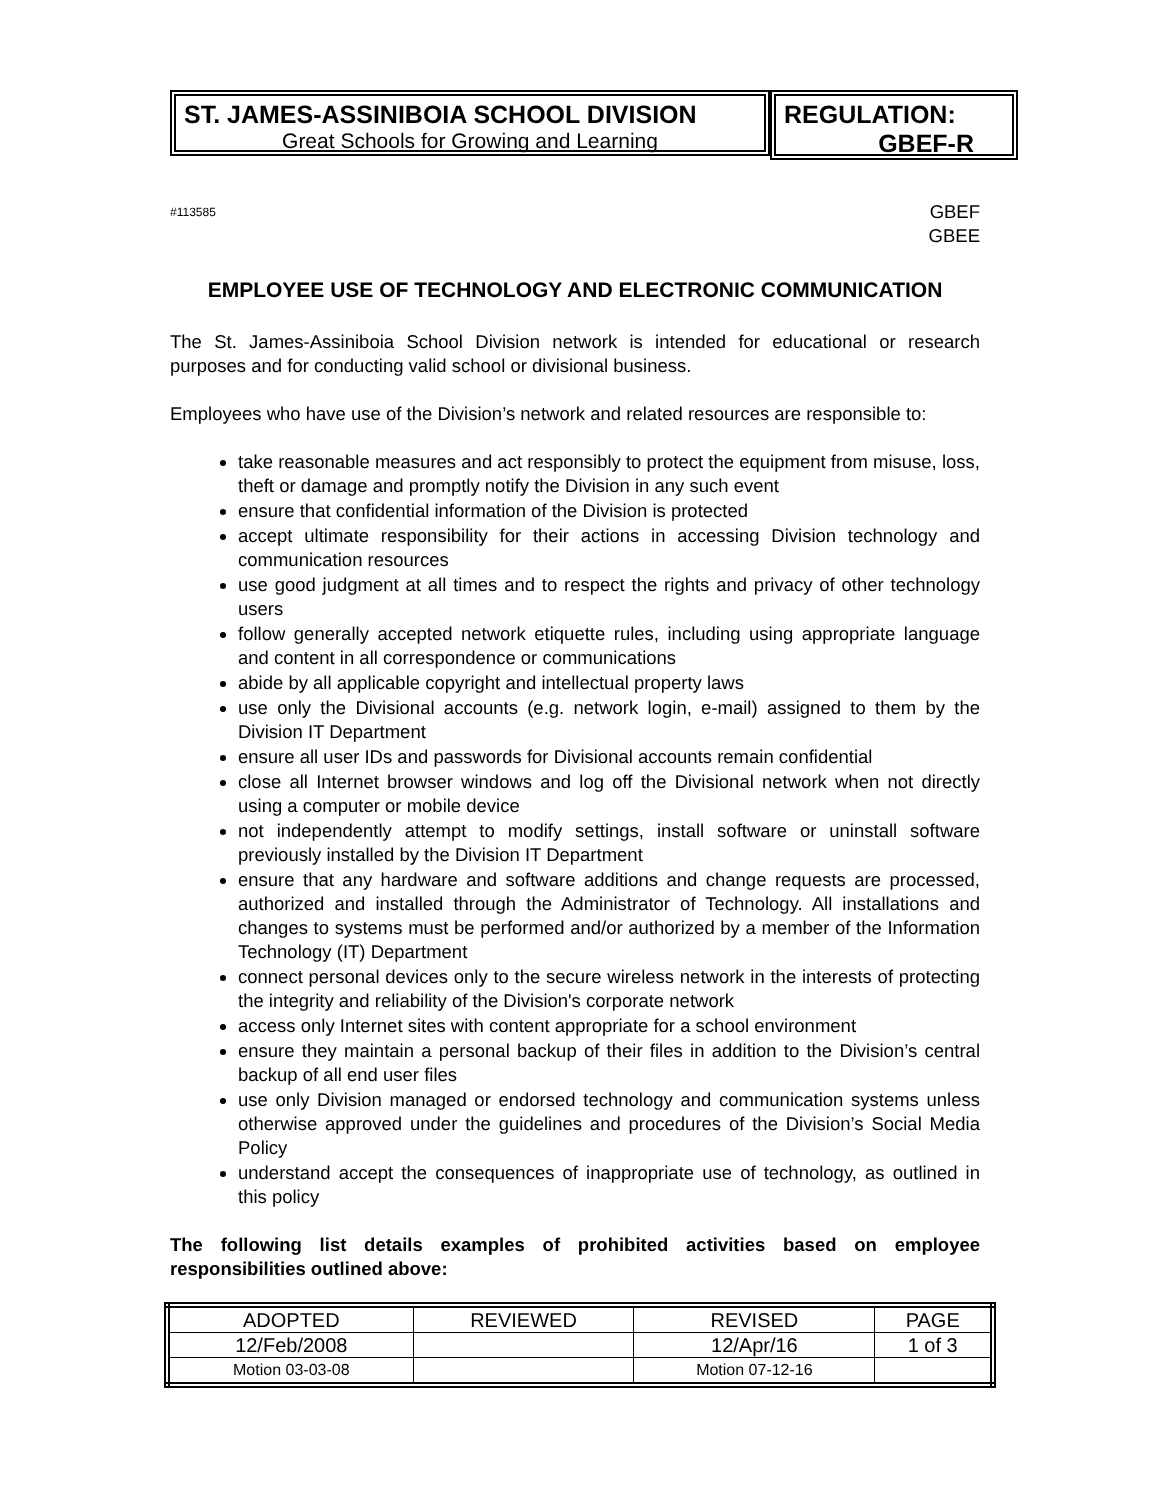ST. JAMES-ASSINIBOIA SCHOOL DIVISION
Great Schools for Growing and Learning
REGULATION:
GBEF-R
#113585 GBEF
GBEE
EMPLOYEE USE OF TECHNOLOGY AND ELECTRONIC COMMUNICATION
The St. James-Assiniboia School Division network is intended for educational or research purposes and for conducting valid school or divisional business.
Employees who have use of the Division’s network and related resources are responsible to:
take reasonable measures and act responsibly to protect the equipment from misuse, loss, theft or damage and promptly notify the Division in any such event
ensure that confidential information of the Division is protected
accept ultimate responsibility for their actions in accessing Division technology and communication resources
use good judgment at all times and to respect the rights and privacy of other technology users
follow generally accepted network etiquette rules, including using appropriate language and content in all correspondence or communications
abide by all applicable copyright and intellectual property laws
use only the Divisional accounts (e.g. network login, e-mail) assigned to them by the Division IT Department
ensure all user IDs and passwords for Divisional accounts remain confidential
close all Internet browser windows and log off the Divisional network when not directly using a computer or mobile device
not independently attempt to modify settings, install software or uninstall software previously installed by the Division IT Department
ensure that any hardware and software additions and change requests are processed, authorized and installed through the Administrator of Technology. All installations and changes to systems must be performed and/or authorized by a member of the Information Technology (IT) Department
connect personal devices only to the secure wireless network in the interests of protecting the integrity and reliability of the Division's corporate network
access only Internet sites with content appropriate for a school environment
ensure they maintain a personal backup of their files in addition to the Division’s central backup of all end user files
use only Division managed or endorsed technology and communication systems unless otherwise approved under the guidelines and procedures of the Division’s Social Media Policy
understand accept the consequences of inappropriate use of technology, as outlined in this policy
The following list details examples of prohibited activities based on employee responsibilities outlined above:
| ADOPTED | REVIEWED | REVISED | PAGE |
| 12/Feb/2008 | | 12/Apr/16 | 1 of 3 |
| Motion 03-03-08 | | Motion 07-12-16 | |